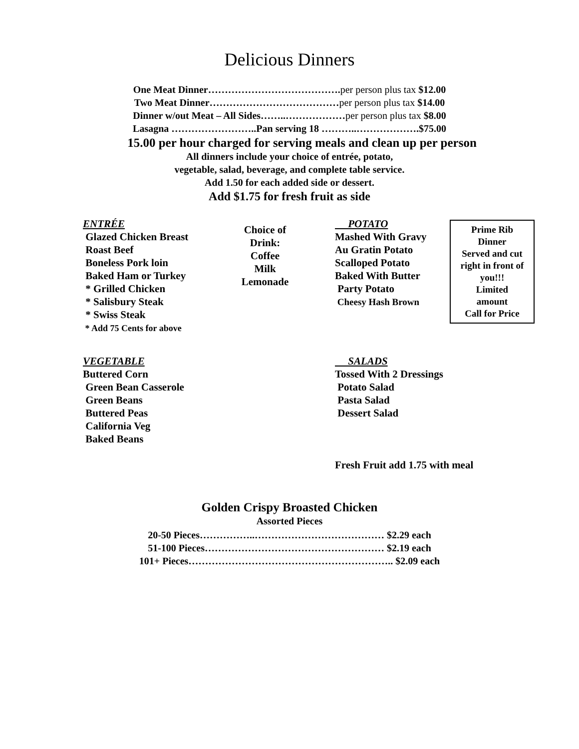Delicious Dinners
One Meat Dinner………………………………….per person plus tax $12.00
Two Meat Dinner…………………………………per person plus tax $14.00
Dinner w/out Meat – All Sides……..………………per person plus tax $8.00
Lasagna ……………………..Pan serving 18 ………..……………….$75.00
15.00 per hour charged for serving meals and clean up per person
All dinners include your choice of entrée, potato,
vegetable, salad, beverage, and complete table service.
Add 1.50 for each added side or dessert.
Add $1.75 for fresh fruit as side
ENTRÉE
Glazed Chicken Breast
Roast Beef
Boneless Pork loin
Baked Ham or Turkey
* Grilled Chicken
* Salisbury Steak
* Swiss Steak
* Add 75 Cents for above
Choice of
Drink:
Coffee
Milk
Lemonade
POTATO
Mashed With Gravy
Au Gratin Potato
Scalloped Potato
Baked With Butter
Party Potato
Cheesy Hash Brown
Prime Rib
Dinner
Served and cut
right in front of
you!!!
Limited
amount
Call for Price
VEGETABLE
Buttered Corn
Green Bean Casserole
Green Beans
Buttered Peas
California Veg
Baked Beans
SALADS
Tossed With 2 Dressings
Potato Salad
Pasta Salad
Dessert Salad
Fresh Fruit add 1.75 with meal
Golden Crispy Broasted Chicken
Assorted Pieces
20-50 Pieces……………..………………………………… $2.29 each
51-100 Pieces……………………………………………… $2.19 each
101+ Pieces…………………………………………………….. $2.09 each